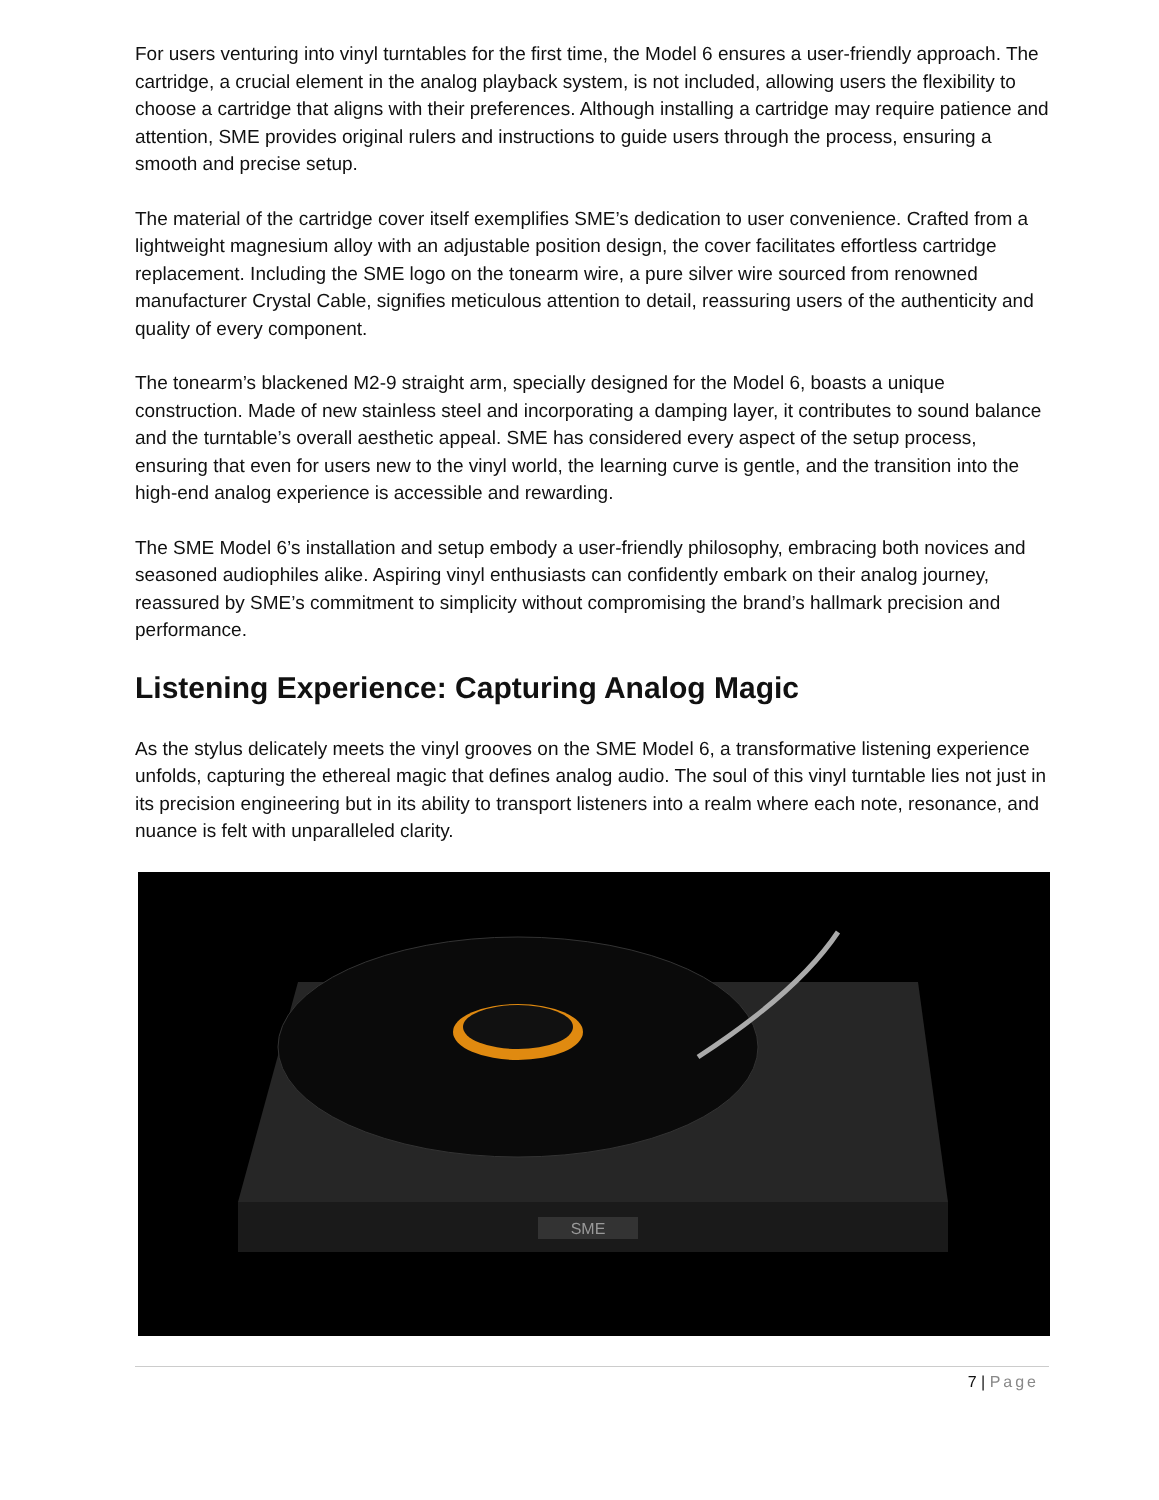For users venturing into vinyl turntables for the first time, the Model 6 ensures a user-friendly approach. The cartridge, a crucial element in the analog playback system, is not included, allowing users the flexibility to choose a cartridge that aligns with their preferences. Although installing a cartridge may require patience and attention, SME provides original rulers and instructions to guide users through the process, ensuring a smooth and precise setup.
The material of the cartridge cover itself exemplifies SME’s dedication to user convenience. Crafted from a lightweight magnesium alloy with an adjustable position design, the cover facilitates effortless cartridge replacement. Including the SME logo on the tonearm wire, a pure silver wire sourced from renowned manufacturer Crystal Cable, signifies meticulous attention to detail, reassuring users of the authenticity and quality of every component.
The tonearm’s blackened M2-9 straight arm, specially designed for the Model 6, boasts a unique construction. Made of new stainless steel and incorporating a damping layer, it contributes to sound balance and the turntable’s overall aesthetic appeal. SME has considered every aspect of the setup process, ensuring that even for users new to the vinyl world, the learning curve is gentle, and the transition into the high-end analog experience is accessible and rewarding.
The SME Model 6’s installation and setup embody a user-friendly philosophy, embracing both novices and seasoned audiophiles alike. Aspiring vinyl enthusiasts can confidently embark on their analog journey, reassured by SME’s commitment to simplicity without compromising the brand’s hallmark precision and performance.
Listening Experience: Capturing Analog Magic
As the stylus delicately meets the vinyl grooves on the SME Model 6, a transformative listening experience unfolds, capturing the ethereal magic that defines analog audio. The soul of this vinyl turntable lies not just in its precision engineering but in its ability to transport listeners into a realm where each note, resonance, and nuance is felt with unparalleled clarity.
SME
7 | Page